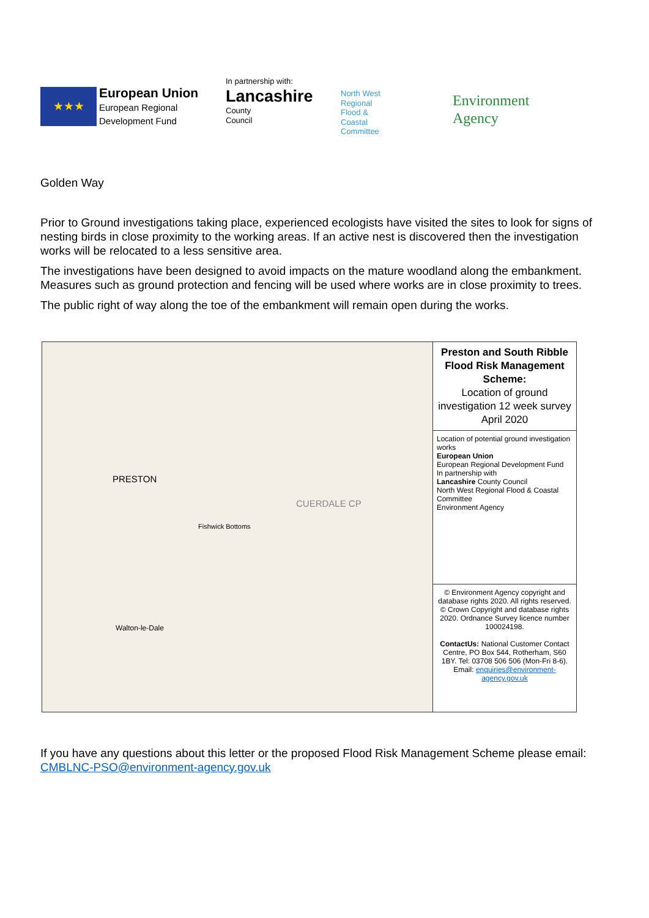★★★
European Union
European Regional
Development Fund
In partnership with:
Lancashire
County
Council
North West
Regional
Flood &
Coastal
Committee
Environment
Agency
Golden Way
Prior to Ground investigations taking place, experienced ecologists have visited the sites to look for signs of nesting birds in close proximity to the working areas. If an active nest is discovered then the investigation works will be relocated to a less sensitive area.
The investigations have been designed to avoid impacts on the mature woodland along the embankment. Measures such as ground protection and fencing will be used where works are in close proximity to trees.
The public right of way along the toe of the embankment will remain open during the works.
PRESTON
CUERDALE CP
Fishwick Bottoms
Walton-le-Dale
Preston and South Ribble Flood Risk Management Scheme:
Location of ground investigation 12 week survey April 2020
Location of potential ground investigation works
European Union
European Regional Development Fund
In partnership with
Lancashire County Council
North West Regional Flood & Coastal Committee
Environment Agency
© Environment Agency copyright and database rights 2020. All rights reserved. © Crown Copyright and database rights 2020. Ordnance Survey licence number 100024198.
ContactUs: National Customer Contact Centre, PO Box 544, Rotherham, S60 1BY. Tel: 03708 506 506 (Mon-Fri 8-6). Email: enquiries@environment-agency.gov.uk
If you have any questions about this letter or the proposed Flood Risk Management Scheme please email: CMBLNC-PSO@environment-agency.gov.uk